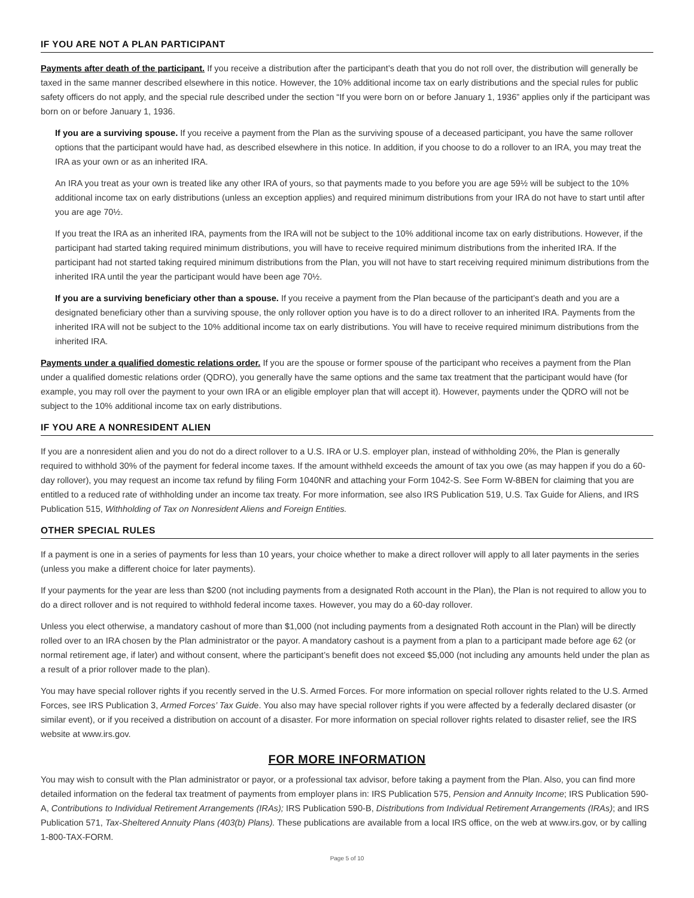IF YOU ARE NOT A PLAN PARTICIPANT
Payments after death of the participant. If you receive a distribution after the participant’s death that you do not roll over, the distribution will generally be taxed in the same manner described elsewhere in this notice. However, the 10% additional income tax on early distributions and the special rules for public safety officers do not apply, and the special rule described under the section “If you were born on or before January 1, 1936” applies only if the participant was born on or before January 1, 1936.
If you are a surviving spouse. If you receive a payment from the Plan as the surviving spouse of a deceased participant, you have the same rollover options that the participant would have had, as described elsewhere in this notice. In addition, if you choose to do a rollover to an IRA, you may treat the IRA as your own or as an inherited IRA.
An IRA you treat as your own is treated like any other IRA of yours, so that payments made to you before you are age 59½ will be subject to the 10% additional income tax on early distributions (unless an exception applies) and required minimum distributions from your IRA do not have to start until after you are age 70½.
If you treat the IRA as an inherited IRA, payments from the IRA will not be subject to the 10% additional income tax on early distributions. However, if the participant had started taking required minimum distributions, you will have to receive required minimum distributions from the inherited IRA. If the participant had not started taking required minimum distributions from the Plan, you will not have to start receiving required minimum distributions from the inherited IRA until the year the participant would have been age 70½.
If you are a surviving beneficiary other than a spouse. If you receive a payment from the Plan because of the participant’s death and you are a designated beneficiary other than a surviving spouse, the only rollover option you have is to do a direct rollover to an inherited IRA. Payments from the inherited IRA will not be subject to the 10% additional income tax on early distributions. You will have to receive required minimum distributions from the inherited IRA.
Payments under a qualified domestic relations order. If you are the spouse or former spouse of the participant who receives a payment from the Plan under a qualified domestic relations order (QDRO), you generally have the same options and the same tax treatment that the participant would have (for example, you may roll over the payment to your own IRA or an eligible employer plan that will accept it). However, payments under the QDRO will not be subject to the 10% additional income tax on early distributions.
IF YOU ARE A NONRESIDENT ALIEN
If you are a nonresident alien and you do not do a direct rollover to a U.S. IRA or U.S. employer plan, instead of withholding 20%, the Plan is generally required to withhold 30% of the payment for federal income taxes. If the amount withheld exceeds the amount of tax you owe (as may happen if you do a 60-day rollover), you may request an income tax refund by filing Form 1040NR and attaching your Form 1042-S. See Form W-8BEN for claiming that you are entitled to a reduced rate of withholding under an income tax treaty. For more information, see also IRS Publication 519, U.S. Tax Guide for Aliens, and IRS Publication 515, Withholding of Tax on Nonresident Aliens and Foreign Entities.
OTHER SPECIAL RULES
If a payment is one in a series of payments for less than 10 years, your choice whether to make a direct rollover will apply to all later payments in the series (unless you make a different choice for later payments).
If your payments for the year are less than $200 (not including payments from a designated Roth account in the Plan), the Plan is not required to allow you to do a direct rollover and is not required to withhold federal income taxes. However, you may do a 60-day rollover.
Unless you elect otherwise, a mandatory cashout of more than $1,000 (not including payments from a designated Roth account in the Plan) will be directly rolled over to an IRA chosen by the Plan administrator or the payor. A mandatory cashout is a payment from a plan to a participant made before age 62 (or normal retirement age, if later) and without consent, where the participant’s benefit does not exceed $5,000 (not including any amounts held under the plan as a result of a prior rollover made to the plan).
You may have special rollover rights if you recently served in the U.S. Armed Forces. For more information on special rollover rights related to the U.S. Armed Forces, see IRS Publication 3, Armed Forces’ Tax Guide. You also may have special rollover rights if you were affected by a federally declared disaster (or similar event), or if you received a distribution on account of a disaster. For more information on special rollover rights related to disaster relief, see the IRS website at www.irs.gov.
FOR MORE INFORMATION
You may wish to consult with the Plan administrator or payor, or a professional tax advisor, before taking a payment from the Plan. Also, you can find more detailed information on the federal tax treatment of payments from employer plans in: IRS Publication 575, Pension and Annuity Income; IRS Publication 590-A, Contributions to Individual Retirement Arrangements (IRAs); IRS Publication 590-B, Distributions from Individual Retirement Arrangements (IRAs); and IRS Publication 571, Tax-Sheltered Annuity Plans (403(b) Plans). These publications are available from a local IRS office, on the web at www.irs.gov, or by calling 1-800-TAX-FORM.
Page 5 of 10